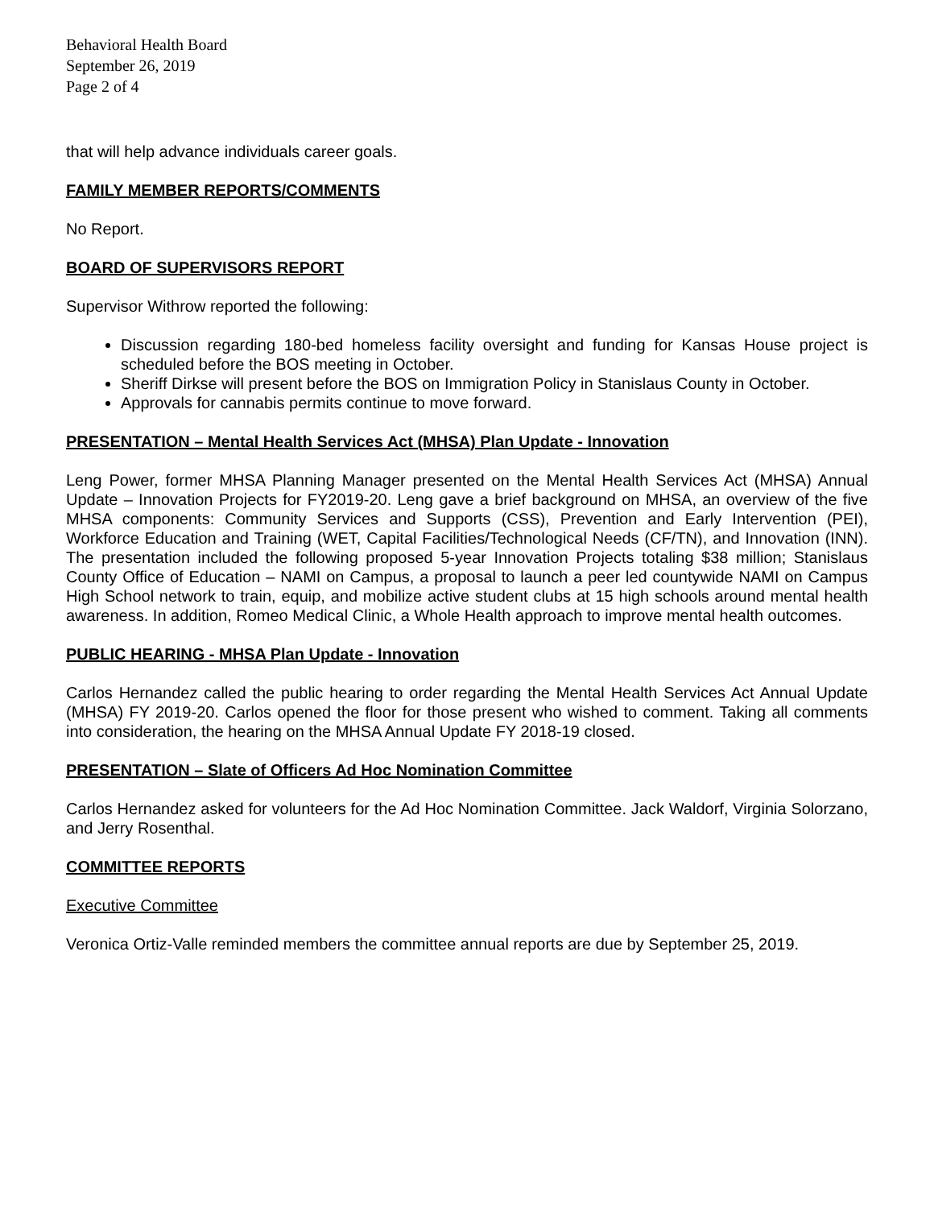Behavioral Health Board
September 26, 2019
Page 2 of 4
that will help advance individuals career goals.
FAMILY MEMBER REPORTS/COMMENTS
No Report.
BOARD OF SUPERVISORS REPORT
Supervisor Withrow reported the following:
Discussion regarding 180-bed homeless facility oversight and funding for Kansas House project is scheduled before the BOS meeting in October.
Sheriff Dirkse will present before the BOS on Immigration Policy in Stanislaus County in October.
Approvals for cannabis permits continue to move forward.
PRESENTATION – Mental Health Services Act (MHSA) Plan Update - Innovation
Leng Power, former MHSA Planning Manager presented on the Mental Health Services Act (MHSA) Annual Update – Innovation Projects for FY2019-20. Leng gave a brief background on MHSA, an overview of the five MHSA components: Community Services and Supports (CSS), Prevention and Early Intervention (PEI), Workforce Education and Training (WET, Capital Facilities/Technological Needs (CF/TN), and Innovation (INN). The presentation included the following proposed 5-year Innovation Projects totaling $38 million; Stanislaus County Office of Education – NAMI on Campus, a proposal to launch a peer led countywide NAMI on Campus High School network to train, equip, and mobilize active student clubs at 15 high schools around mental health awareness. In addition, Romeo Medical Clinic, a Whole Health approach to improve mental health outcomes.
PUBLIC HEARING - MHSA Plan Update - Innovation
Carlos Hernandez called the public hearing to order regarding the Mental Health Services Act Annual Update (MHSA) FY 2019-20. Carlos opened the floor for those present who wished to comment. Taking all comments into consideration, the hearing on the MHSA Annual Update FY 2018-19 closed.
PRESENTATION – Slate of Officers Ad Hoc Nomination Committee
Carlos Hernandez asked for volunteers for the Ad Hoc Nomination Committee. Jack Waldorf, Virginia Solorzano, and Jerry Rosenthal.
COMMITTEE REPORTS
Executive Committee
Veronica Ortiz-Valle reminded members the committee annual reports are due by September 25, 2019.